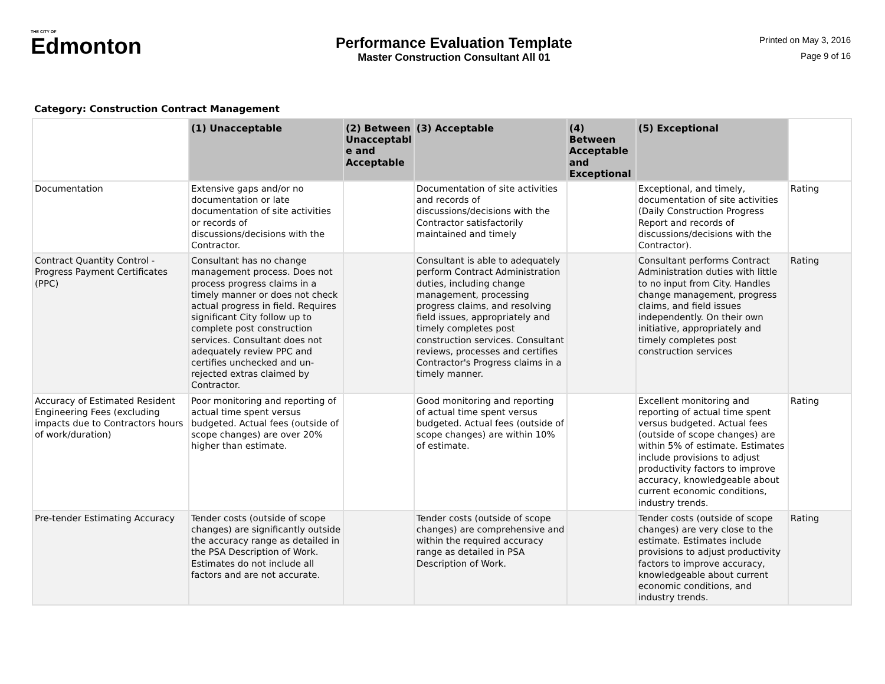THE CITY OF
Edmonton
Performance Evaluation Template
Master Construction Consultant All 01
Printed on May 3, 2016
Page 9 of 16
Category: Construction Contract Management
| | (1) Unacceptable | (2) Between Unacceptabl e and Acceptable | (3) Acceptable | (4) Between Acceptable and Exceptional | (5) Exceptional | |
| --- | --- | --- | --- | --- | --- | --- |
| Documentation | Extensive gaps and/or no documentation or late documentation of site activities or records of discussions/decisions with the Contractor. | | Documentation of site activities and records of discussions/decisions with the Contractor satisfactorily maintained and timely | | Exceptional, and timely, documentation of site activities (Daily Construction Progress Report and records of discussions/decisions with the Contractor). | Rating |
| Contract Quantity Control - Progress Payment Certificates (PPC) | Consultant has no change management process. Does not process progress claims in a timely manner or does not check actual progress in field. Requires significant City follow up to complete post construction services. Consultant does not adequately review PPC and certifies unchecked and un-rejected extras claimed by Contractor. | | Consultant is able to adequately perform Contract Administration duties, including change management, processing progress claims, and resolving field issues, appropriately and timely completes post construction services. Consultant reviews, processes and certifies Contractor's Progress claims in a timely manner. | | Consultant performs Contract Administration duties with little to no input from City. Handles change management, progress claims, and field issues independently. On their own initiative, appropriately and timely completes post construction services | Rating |
| Accuracy of Estimated Resident Engineering Fees (excluding impacts due to Contractors hours of work/duration) | Poor monitoring and reporting of actual time spent versus budgeted. Actual fees (outside of scope changes) are over 20% higher than estimate. | | Good monitoring and reporting of actual time spent versus budgeted. Actual fees (outside of scope changes) are within 10% of estimate. | | Excellent monitoring and reporting of actual time spent versus budgeted. Actual fees (outside of scope changes) are within 5% of estimate. Estimates include provisions to adjust productivity factors to improve accuracy, knowledgeable about current economic conditions, industry trends. | Rating |
| Pre-tender Estimating Accuracy | Tender costs (outside of scope changes) are significantly outside the accuracy range as detailed in the PSA Description of Work. Estimates do not include all factors and are not accurate. | | Tender costs (outside of scope changes) are comprehensive and within the required accuracy range as detailed in PSA Description of Work. | | Tender costs (outside of scope changes) are very close to the estimate. Estimates include provisions to adjust productivity factors to improve accuracy, knowledgeable about current economic conditions, and industry trends. | Rating |